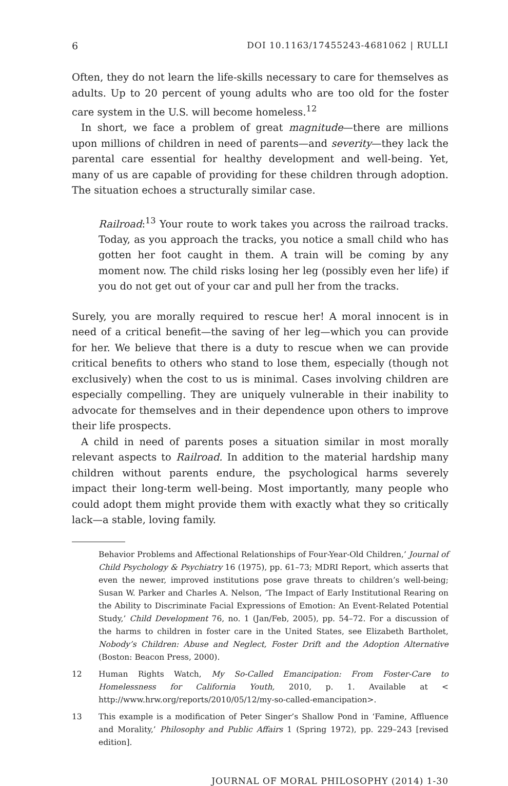6 DOI 10.1163/17455243-4681062 | RULLI
Often, they do not learn the life-skills necessary to care for themselves as adults. Up to 20 percent of young adults who are too old for the foster care system in the U.S. will become homeless.<sup>12</sup>
In short, we face a problem of great magnitude—there are millions upon millions of children in need of parents—and severity—they lack the parental care essential for healthy development and well-being. Yet, many of us are capable of providing for these children through adoption. The situation echoes a structurally similar case.
Railroad:<sup>13</sup> Your route to work takes you across the railroad tracks. Today, as you approach the tracks, you notice a small child who has gotten her foot caught in them. A train will be coming by any moment now. The child risks losing her leg (possibly even her life) if you do not get out of your car and pull her from the tracks.
Surely, you are morally required to rescue her! A moral innocent is in need of a critical benefit—the saving of her leg—which you can provide for her. We believe that there is a duty to rescue when we can provide critical benefits to others who stand to lose them, especially (though not exclusively) when the cost to us is minimal. Cases involving children are especially compelling. They are uniquely vulnerable in their inability to advocate for themselves and in their dependence upon others to improve their life prospects.
A child in need of parents poses a situation similar in most morally relevant aspects to Railroad. In addition to the material hardship many children without parents endure, the psychological harms severely impact their long-term well-being. Most importantly, many people who could adopt them might provide them with exactly what they so critically lack—a stable, loving family.
Behavior Problems and Affectional Relationships of Four-Year-Old Children,’ Journal of Child Psychology & Psychiatry 16 (1975), pp. 61–73; MDRI Report, which asserts that even the newer, improved institutions pose grave threats to children’s well-being; Susan W. Parker and Charles A. Nelson, ‘The Impact of Early Institutional Rearing on the Ability to Discriminate Facial Expressions of Emotion: An Event-Related Potential Study,’ Child Development 76, no. 1 (Jan/Feb, 2005), pp. 54–72. For a discussion of the harms to children in foster care in the United States, see Elizabeth Bartholet, Nobody’s Children: Abuse and Neglect, Foster Drift and the Adoption Alternative (Boston: Beacon Press, 2000).
12 Human Rights Watch, My So-Called Emancipation: From Foster-Care to Homelessness for California Youth, 2010, p. 1. Available at < http://www.hrw.org/reports/2010/05/12/my-so-called-emancipation>.
13 This example is a modification of Peter Singer’s Shallow Pond in ‘Famine, Affluence and Morality,’ Philosophy and Public Affairs 1 (Spring 1972), pp. 229–243 [revised edition].
JOURNAL OF MORAL PHILOSOPHY (2014) 1-30